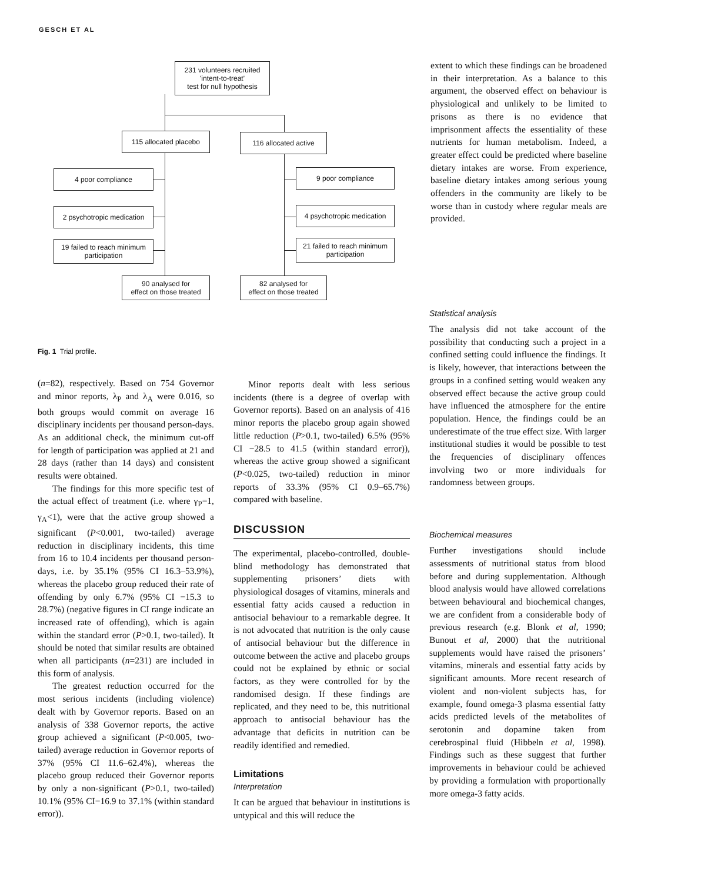GESCH ET AL
231 volunteers recruited
'intent-to-treat'
test for null hypothesis
115 allocated placebo
116 allocated active
4 poor compliance 9 poor compliance
2 psychotropic medication
4 psychotropic medication
19 failed to reach minimum participation
21 failed to reach minimum participation
90 analysed for
effect on those treated
82 analysed for
effect on those treated
Fig. 1 Trial profile.
extent to which these findings can be broadened in their interpretation. As a balance to this argument, the observed effect on behaviour is physiological and unlikely to be limited to prisons as there is no evidence that imprisonment affects the essentiality of these nutrients for human metabolism. Indeed, a greater effect could be predicted where baseline dietary intakes are worse. From experience, baseline dietary intakes among serious young offenders in the community are likely to be worse than in custody where regular meals are provided.
(n=82), respectively. Based on 754 Governor and minor reports, λ<sub>P</sub> and λ<sub>A</sub> were 0.016, so both groups would commit on average 16 disciplinary incidents per thousand person-days. As an additional check, the minimum cut-off for length of participation was applied at 21 and 28 days (rather than 14 days) and consistent results were obtained.
The findings for this more specific test of the actual effect of treatment (i.e. where γ<sub>P</sub>=1, γ<sub>A</sub><1), were that the active group showed a significant (P<0.001, two-tailed) average reduction in disciplinary incidents, this time from 16 to 10.4 incidents per thousand person-days, i.e. by 35.1% (95% CI 16.3–53.9%), whereas the placebo group reduced their rate of offending by only 6.7% (95% CI −15.3 to 28.7%) (negative figures in CI range indicate an increased rate of offending), which is again within the standard error (P>0.1, two-tailed). It should be noted that similar results are obtained when all participants (n=231) are included in this form of analysis.
The greatest reduction occurred for the most serious incidents (including violence) dealt with by Governor reports. Based on an analysis of 338 Governor reports, the active group achieved a significant (P<0.005, two-tailed) average reduction in Governor reports of 37% (95% CI 11.6–62.4%), whereas the placebo group reduced their Governor reports by only a non-significant (P>0.1, two-tailed) 10.1% (95% CI−16.9 to 37.1% (within standard error)).
Minor reports dealt with less serious incidents (there is a degree of overlap with Governor reports). Based on an analysis of 416 minor reports the placebo group again showed little reduction (P>0.1, two-tailed) 6.5% (95% CI −28.5 to 41.5 (within standard error)), whereas the active group showed a significant (P<0.025, two-tailed) reduction in minor reports of 33.3% (95% CI 0.9–65.7%) compared with baseline.
DISCUSSION
The experimental, placebo-controlled, double-blind methodology has demonstrated that supplementing prisoners’ diets with physiological dosages of vitamins, minerals and essential fatty acids caused a reduction in antisocial behaviour to a remarkable degree. It is not advocated that nutrition is the only cause of antisocial behaviour but the difference in outcome between the active and placebo groups could not be explained by ethnic or social factors, as they were controlled for by the randomised design. If these findings are replicated, and they need to be, this nutritional approach to antisocial behaviour has the advantage that deficits in nutrition can be readily identified and remedied.
Limitations
Interpretation
It can be argued that behaviour in institutions is untypical and this will reduce the
Statistical analysis
The analysis did not take account of the possibility that conducting such a project in a confined setting could influence the findings. It is likely, however, that interactions between the groups in a confined setting would weaken any observed effect because the active group could have influenced the atmosphere for the entire population. Hence, the findings could be an underestimate of the true effect size. With larger institutional studies it would be possible to test the frequencies of disciplinary offences involving two or more individuals for randomness between groups.
Biochemical measures
Further investigations should include assessments of nutritional status from blood before and during supplementation. Although blood analysis would have allowed correlations between behavioural and biochemical changes, we are confident from a considerable body of previous research (e.g. Blonk et al, 1990; Bunout et al, 2000) that the nutritional supplements would have raised the prisoners’ vitamins, minerals and essential fatty acids by significant amounts. More recent research of violent and non-violent subjects has, for example, found omega-3 plasma essential fatty acids predicted levels of the metabolites of serotonin and dopamine taken from cerebrospinal fluid (Hibbeln et al, 1998). Findings such as these suggest that further improvements in behaviour could be achieved by providing a formulation with proportionally more omega-3 fatty acids.